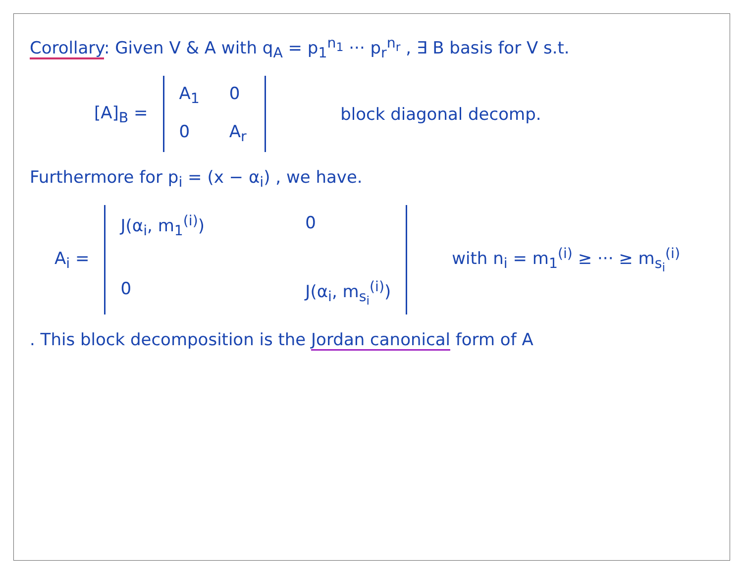Corollary: Given V & A with q<sub>A</sub> = p<sub>1</sub><sup>n<sub>1</sub></sup> ··· p<sub>r</sub><sup>n<sub>r</sub></sup> , ∃ B basis for V s.t.
[A]<sub>B</sub> =
A<sub>1</sub> 0 0 A<sub>r</sub>
block diagonal decomp.
Furthermore for p<sub>i</sub> = (x − α<sub>i</sub>) , we have.
A<sub>i</sub> =
J(α<sub>i</sub>, m<sub>1</sub><sup>(i)</sup>) 0 0 J(α<sub>i</sub>, m<sub>s<sub>i</sub></sub><sup>(i)</sup>)
with n<sub>i</sub> = m<sub>1</sub><sup>(i)</sup> ≥ ··· ≥ m<sub>s<sub>i</sub></sub><sup>(i)</sup>
. This block decomposition is the Jordan canonical form of A